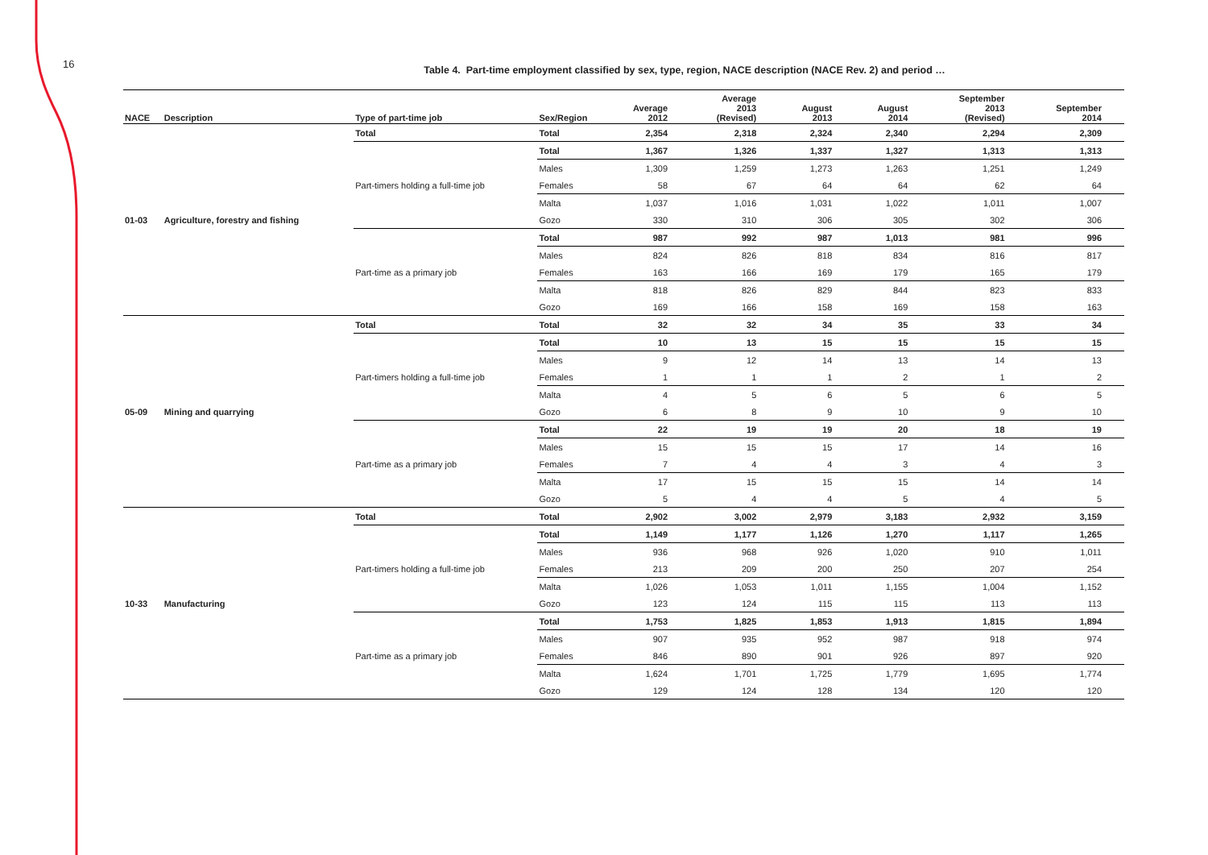16
Table 4. Part-time employment classified by sex, type, region, NACE description (NACE Rev. 2) and period …
| NACE | Description | Type of part-time job | Sex/Region | Average 2012 | Average 2013 (Revised) | August 2013 | August 2014 | September 2013 (Revised) | September 2014 |
| --- | --- | --- | --- | --- | --- | --- | --- | --- | --- |
| 01-03 | Agriculture, forestry and fishing | Total | Total | 2,354 | 2,318 | 2,324 | 2,340 | 2,294 | 2,309 |
| | | Part-timers holding a full-time job | Total | 1,367 | 1,326 | 1,337 | 1,327 | 1,313 | 1,313 |
| | | | Males | 1,309 | 1,259 | 1,273 | 1,263 | 1,251 | 1,249 |
| | | | Females | 58 | 67 | 64 | 64 | 62 | 64 |
| | | | Malta | 1,037 | 1,016 | 1,031 | 1,022 | 1,011 | 1,007 |
| | | | Gozo | 330 | 310 | 306 | 305 | 302 | 306 |
| | | Part-time as a primary job | Total | 987 | 992 | 987 | 1,013 | 981 | 996 |
| | | | Males | 824 | 826 | 818 | 834 | 816 | 817 |
| | | | Females | 163 | 166 | 169 | 179 | 165 | 179 |
| | | | Malta | 818 | 826 | 829 | 844 | 823 | 833 |
| | | | Gozo | 169 | 166 | 158 | 169 | 158 | 163 |
| 05-09 | Mining and quarrying | Total | Total | 32 | 32 | 34 | 35 | 33 | 34 |
| | | Part-timers holding a full-time job | Total | 10 | 13 | 15 | 15 | 15 | 15 |
| | | | Males | 9 | 12 | 14 | 13 | 14 | 13 |
| | | | Females | 1 | 1 | 1 | 2 | 1 | 2 |
| | | | Malta | 4 | 5 | 6 | 5 | 6 | 5 |
| | | | Gozo | 6 | 8 | 9 | 10 | 9 | 10 |
| | | Part-time as a primary job | Total | 22 | 19 | 19 | 20 | 18 | 19 |
| | | | Males | 15 | 15 | 15 | 17 | 14 | 16 |
| | | | Females | 7 | 4 | 4 | 3 | 4 | 3 |
| | | | Malta | 17 | 15 | 15 | 15 | 14 | 14 |
| | | | Gozo | 5 | 4 | 4 | 5 | 4 | 5 |
| 10-33 | Manufacturing | Total | Total | 2,902 | 3,002 | 2,979 | 3,183 | 2,932 | 3,159 |
| | | Part-timers holding a full-time job | Total | 1,149 | 1,177 | 1,126 | 1,270 | 1,117 | 1,265 |
| | | | Males | 936 | 968 | 926 | 1,020 | 910 | 1,011 |
| | | | Females | 213 | 209 | 200 | 250 | 207 | 254 |
| | | | Malta | 1,026 | 1,053 | 1,011 | 1,155 | 1,004 | 1,152 |
| | | | Gozo | 123 | 124 | 115 | 115 | 113 | 113 |
| | | Part-time as a primary job | Total | 1,753 | 1,825 | 1,853 | 1,913 | 1,815 | 1,894 |
| | | | Males | 907 | 935 | 952 | 987 | 918 | 974 |
| | | | Females | 846 | 890 | 901 | 926 | 897 | 920 |
| | | | Malta | 1,624 | 1,701 | 1,725 | 1,779 | 1,695 | 1,774 |
| | | | Gozo | 129 | 124 | 128 | 134 | 120 | 120 |